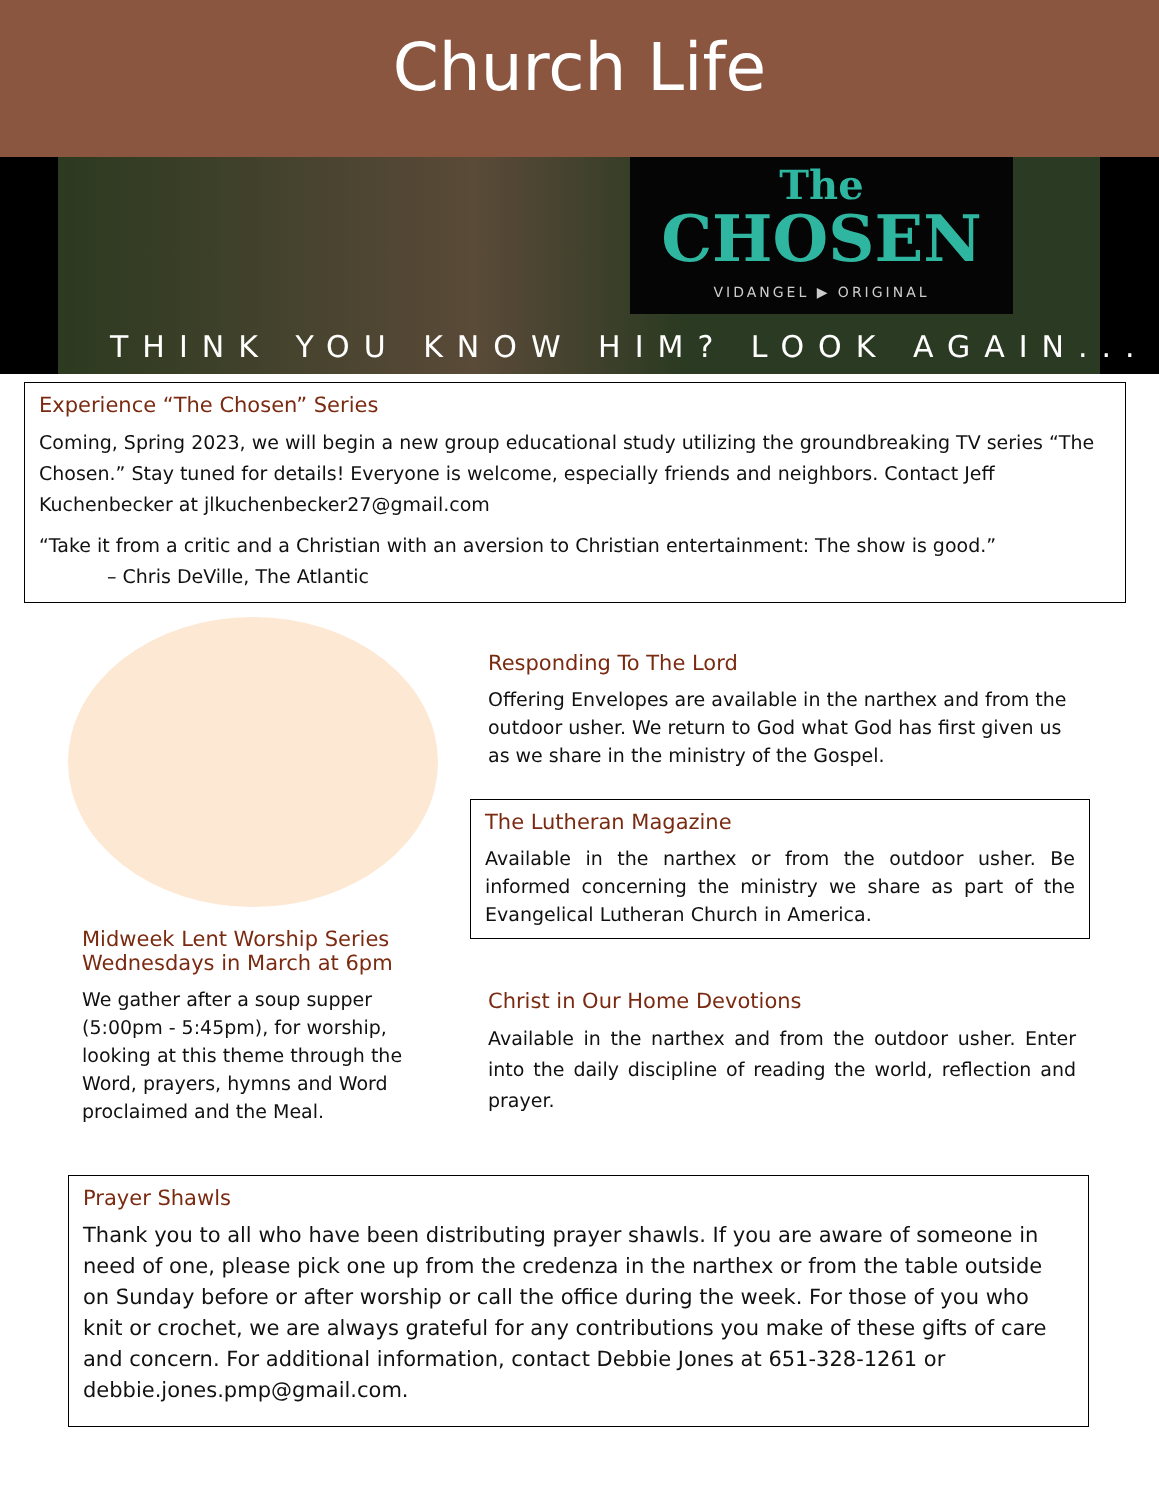Church Life
The
CHOSEN
VIDANGEL ▶ ORIGINAL
THINK YOU KNOW HIM? LOOK AGAIN...
Experience “The Chosen” Series
Coming, Spring 2023, we will begin a new group educational study utilizing the groundbreaking TV series “The Chosen.” Stay tuned for details! Everyone is welcome, especially friends and neighbors. Contact Jeff Kuchenbecker at jlkuchenbecker27@gmail.com
“Take it from a critic and a Christian with an aversion to Christian entertainment: The show is good.”
– Chris DeVille, The Atlantic
Midweek Lent Worship Series
Wednesdays in March at 6pm
We gather after a soup supper (5:00pm - 5:45pm), for worship, looking at this theme through the Word, prayers, hymns and Word proclaimed and the Meal.
Responding To The Lord
Offering Envelopes are available in the narthex and from the outdoor usher. We return to God what God has first given us as we share in the ministry of the Gospel.
The Lutheran Magazine
Available in the narthex or from the outdoor usher. Be informed concerning the ministry we share as part of the Evangelical Lutheran Church in America.
Christ in Our Home Devotions
Available in the narthex and from the outdoor usher. Enter into the daily discipline of reading the world, reflection and prayer.
Prayer Shawls
Thank you to all who have been distributing prayer shawls. If you are aware of someone in need of one, please pick one up from the credenza in the narthex or from the table outside on Sunday before or after worship or call the office during the week. For those of you who knit or crochet, we are always grateful for any contributions you make of these gifts of care and concern. For additional information, contact Debbie Jones at 651-328-1261 or debbie.jones.pmp@gmail.com.